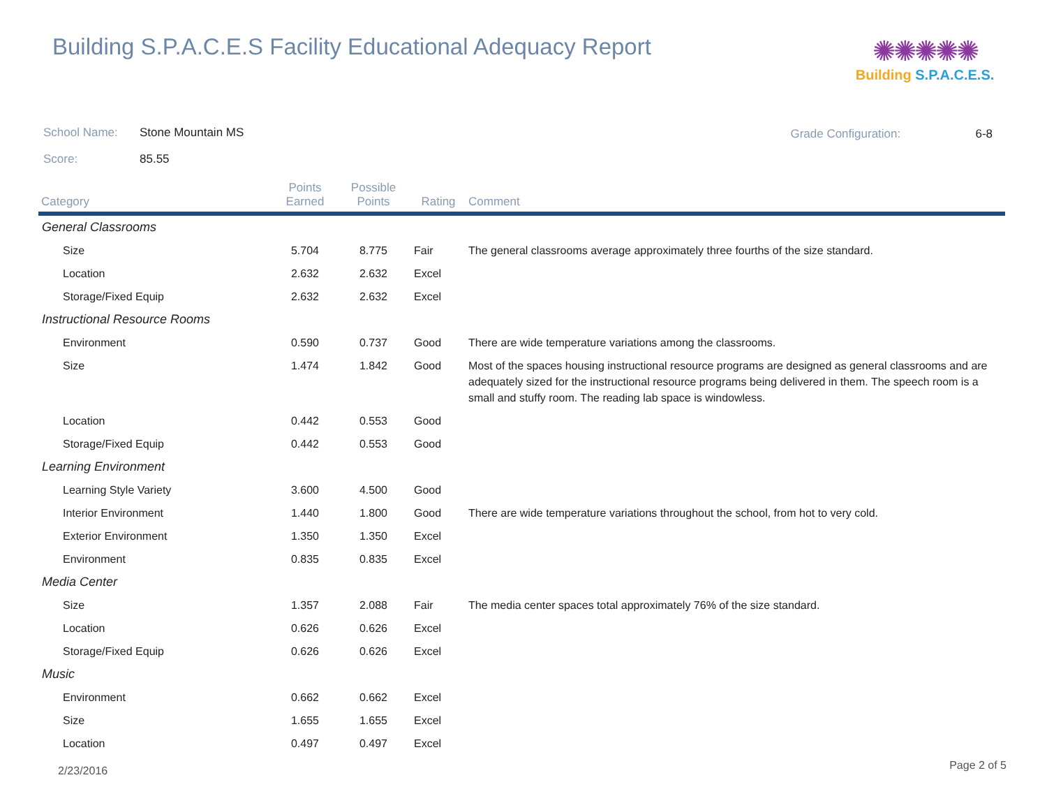Building S.P.A.C.E.S Facility Educational Adequacy Report
✺✺✺✺✺
Building S.P.A.C.E.S.
School Name: Stone Mountain MS
Score: 85.55
Grade Configuration: 6-8
| Category | Points Earned | Possible Points | Rating | Comment |
| --- | --- | --- | --- | --- |
| General Classrooms | | | | |
| Size | 5.704 | 8.775 | Fair | The general classrooms average approximately three fourths of the size standard. |
| Location | 2.632 | 2.632 | Excel | |
| Storage/Fixed Equip | 2.632 | 2.632 | Excel | |
| Instructional Resource Rooms | | | | |
| Environment | 0.590 | 0.737 | Good | There are wide temperature variations among the classrooms. |
| Size | 1.474 | 1.842 | Good | Most of the spaces housing instructional resource programs are designed as general classrooms and are adequately sized for the instructional resource programs being delivered in them. The speech room is a small and stuffy room. The reading lab space is windowless. |
| Location | 0.442 | 0.553 | Good | |
| Storage/Fixed Equip | 0.442 | 0.553 | Good | |
| Learning Environment | | | | |
| Learning Style Variety | 3.600 | 4.500 | Good | |
| Interior Environment | 1.440 | 1.800 | Good | There are wide temperature variations throughout the school, from hot to very cold. |
| Exterior Environment | 1.350 | 1.350 | Excel | |
| Environment | 0.835 | 0.835 | Excel | |
| Media Center | | | | |
| Size | 1.357 | 2.088 | Fair | The media center spaces total approximately 76% of the size standard. |
| Location | 0.626 | 0.626 | Excel | |
| Storage/Fixed Equip | 0.626 | 0.626 | Excel | |
| Music | | | | |
| Environment | 0.662 | 0.662 | Excel | |
| Size | 1.655 | 1.655 | Excel | |
| Location | 0.497 | 0.497 | Excel | |
2/23/2016 Page 2 of 5